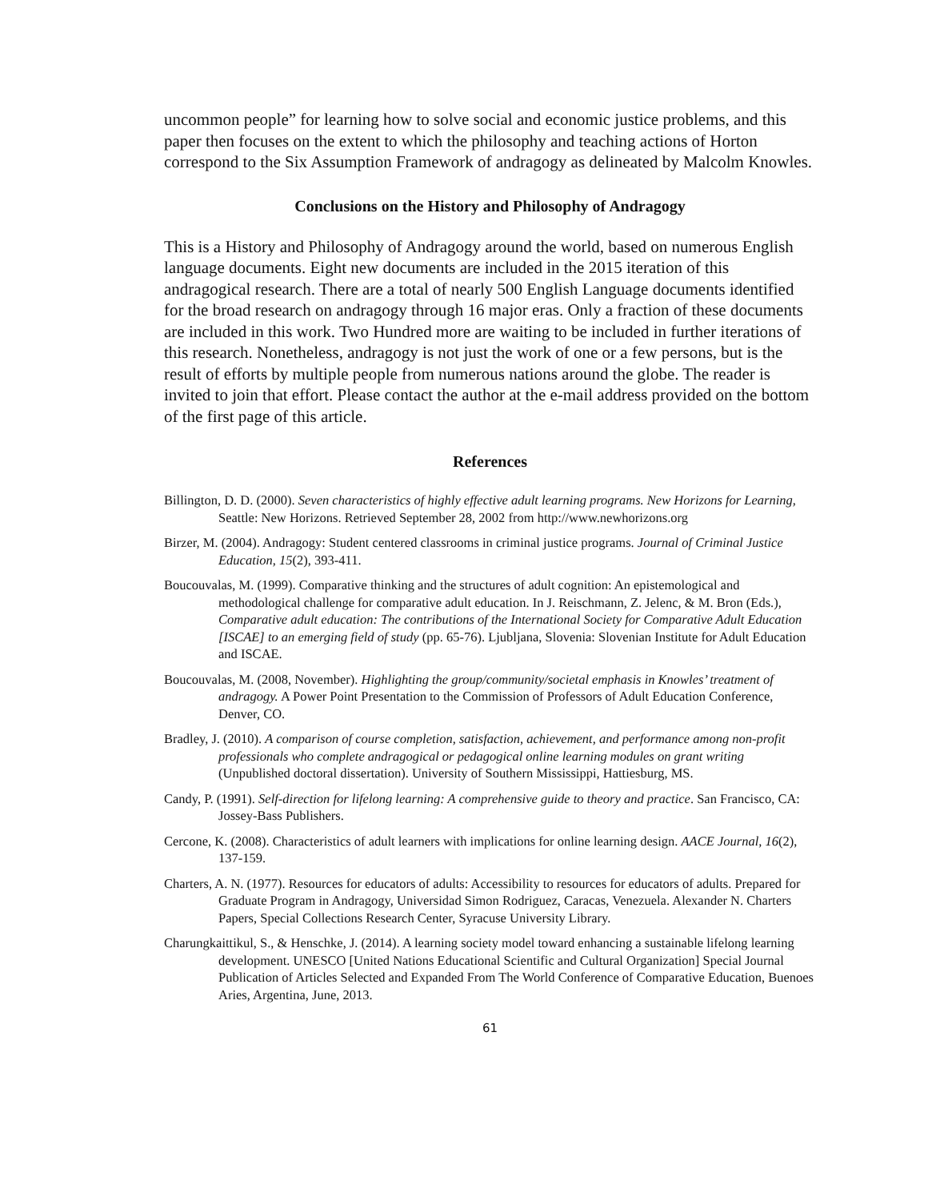uncommon people” for learning how to solve social and economic justice problems, and this paper then focuses on the extent to which the philosophy and teaching actions of Horton correspond to the Six Assumption Framework of andragogy as delineated by Malcolm Knowles.
Conclusions on the History and Philosophy of Andragogy
This is a History and Philosophy of Andragogy around the world, based on numerous English language documents. Eight new documents are included in the 2015 iteration of this andragogical research. There are a total of nearly 500 English Language documents identified for the broad research on andragogy through 16 major eras. Only a fraction of these documents are included in this work. Two Hundred more are waiting to be included in further iterations of this research. Nonetheless, andragogy is not just the work of one or a few persons, but is the result of efforts by multiple people from numerous nations around the globe. The reader is invited to join that effort. Please contact the author at the e-mail address provided on the bottom of the first page of this article.
References
Billington, D. D. (2000). Seven characteristics of highly effective adult learning programs. New Horizons for Learning, Seattle: New Horizons. Retrieved September 28, 2002 from http://www.newhorizons.org
Birzer, M. (2004). Andragogy: Student centered classrooms in criminal justice programs. Journal of Criminal Justice Education, 15(2), 393-411.
Boucouvalas, M. (1999). Comparative thinking and the structures of adult cognition: An epistemological and methodological challenge for comparative adult education. In J. Reischmann, Z. Jelenc, & M. Bron (Eds.), Comparative adult education: The contributions of the International Society for Comparative Adult Education [ISCAE] to an emerging field of study (pp. 65-76). Ljubljana, Slovenia: Slovenian Institute for Adult Education and ISCAE.
Boucouvalas, M. (2008, November). Highlighting the group/community/societal emphasis in Knowles’ treatment of andragogy. A Power Point Presentation to the Commission of Professors of Adult Education Conference, Denver, CO.
Bradley, J. (2010). A comparison of course completion, satisfaction, achievement, and performance among non-profit professionals who complete andragogical or pedagogical online learning modules on grant writing (Unpublished doctoral dissertation). University of Southern Mississippi, Hattiesburg, MS.
Candy, P. (1991). Self-direction for lifelong learning: A comprehensive guide to theory and practice. San Francisco, CA: Jossey-Bass Publishers.
Cercone, K. (2008). Characteristics of adult learners with implications for online learning design. AACE Journal, 16(2), 137-159.
Charters, A. N. (1977). Resources for educators of adults: Accessibility to resources for educators of adults. Prepared for Graduate Program in Andragogy, Universidad Simon Rodriguez, Caracas, Venezuela. Alexander N. Charters Papers, Special Collections Research Center, Syracuse University Library.
Charungkaittikul, S., & Henschke, J. (2014). A learning society model toward enhancing a sustainable lifelong learning development. UNESCO [United Nations Educational Scientific and Cultural Organization] Special Journal Publication of Articles Selected and Expanded From The World Conference of Comparative Education, Buenoes Aries, Argentina, June, 2013.
61